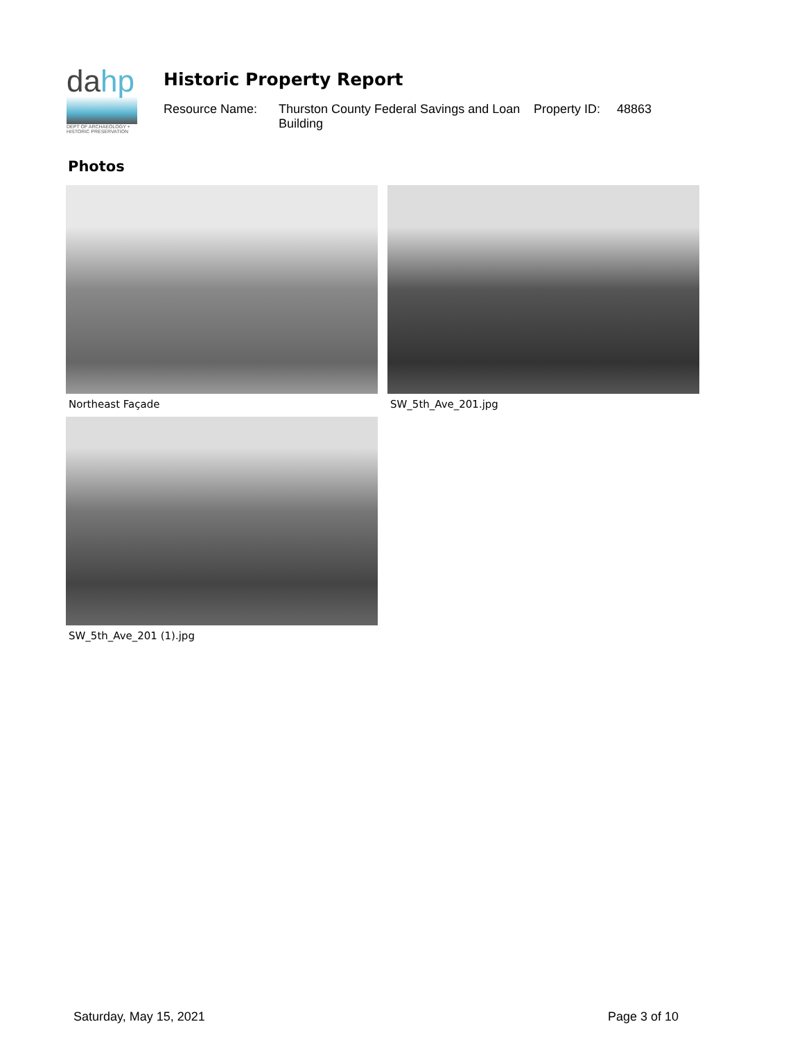dahp
DEPT OF ARCHAEOLOGY + HISTORIC PRESERVATION
Historic Property Report
Resource Name: Thurston County Federal Savings and Loan Building
Property ID:
48863
Photos
Northeast Façade SW_5th_Ave_201.jpg
SW_5th_Ave_201 (1).jpg
Saturday, May 15, 2021 Page 3 of 10